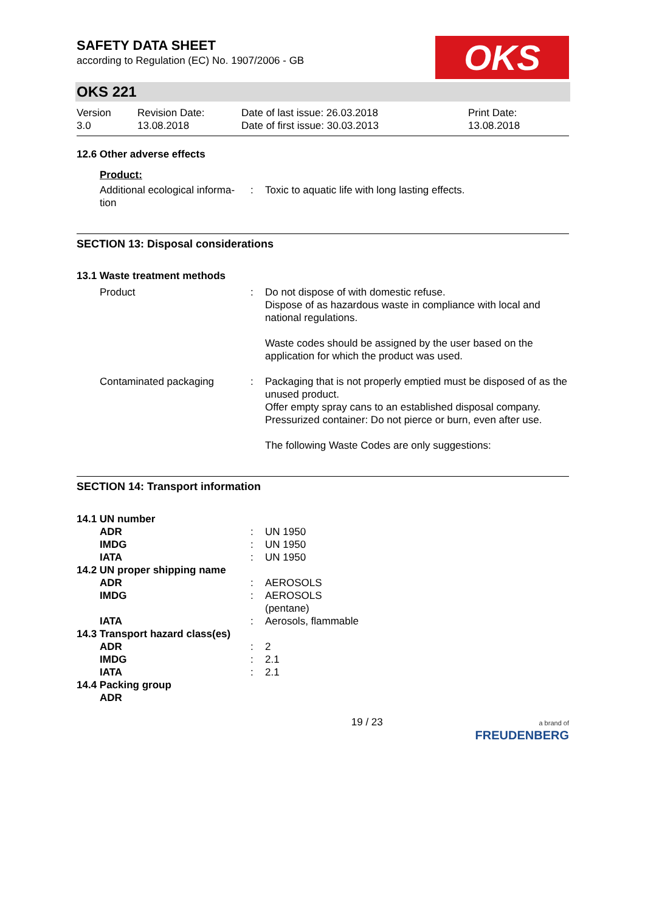SAFETY DATA SHEET
according to Regulation (EC) No. 1907/2006 - GB
OKS
OKS 221
Version
3.0
Revision Date:
13.08.2018
Date of last issue: 26.03.2018
Date of first issue: 30.03.2013
Print Date:
13.08.2018
12.6 Other adverse effects
Product:
| Additional ecological informa- tion | : | Toxic to aquatic life with long lasting effects. |
SECTION 13: Disposal considerations
13.1 Waste treatment methods
| Product | : | Do not dispose of with domestic refuse. Dispose of as hazardous waste in compliance with local and national regulations. Waste codes should be assigned by the user based on the application for which the product was used. |
| Contaminated packaging | : | Packaging that is not properly emptied must be disposed of as the unused product. Offer empty spray cans to an established disposal company. Pressurized container: Do not pierce or burn, even after use. The following Waste Codes are only suggestions: |
SECTION 14: Transport information
| 14.1 UN number | | |
| ADR | : | UN 1950 |
| IMDG | : | UN 1950 |
| IATA | : | UN 1950 |
| 14.2 UN proper shipping name | | |
| ADR | : | AEROSOLS |
| IMDG | : | AEROSOLS (pentane) |
| IATA | : | Aerosols, flammable |
| 14.3 Transport hazard class(es) | | |
| ADR | : | 2 |
| IMDG | : | 2.1 |
| IATA | : | 2.1 |
| 14.4 Packing group | | |
| ADR | | |
19 / 23 a brand of
FREUDENBERG